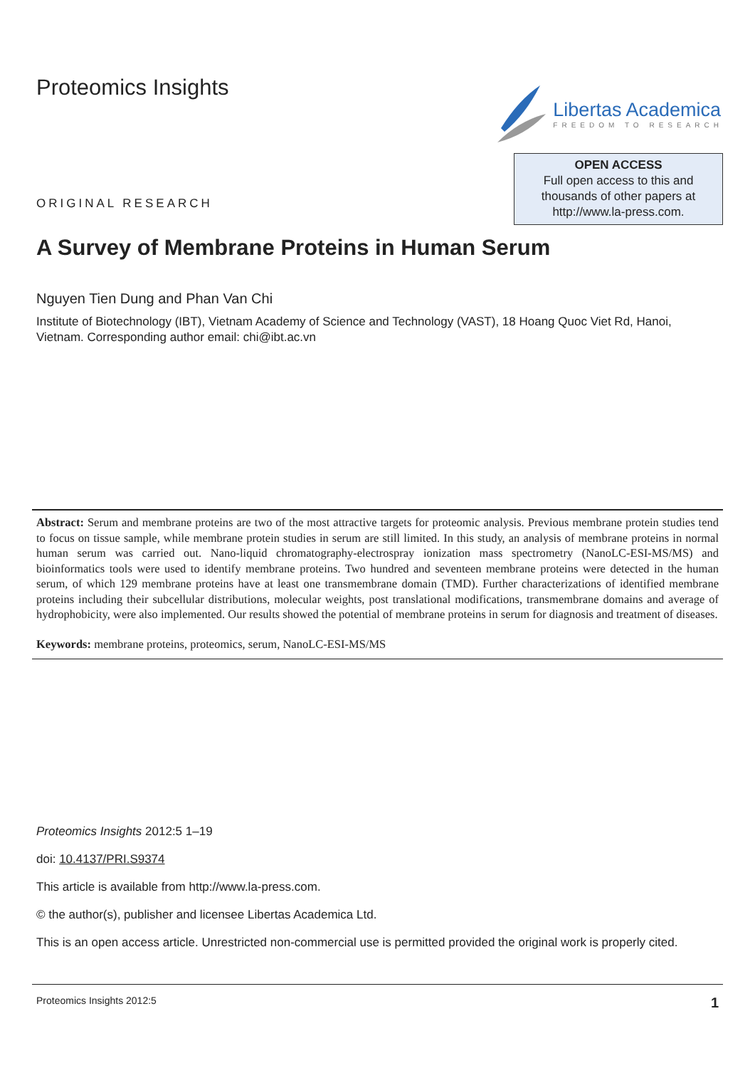Proteomics Insights Libertas Academica
FREEDOM TO RESEARCH
ORIGINAL RESEARCH
OPEN ACCESS
Full open access to this and
thousands of other papers at
http://www.la-press.com.
A Survey of Membrane Proteins in Human Serum
Nguyen Tien Dung and Phan Van Chi
Institute of Biotechnology (IBT), Vietnam Academy of Science and Technology (VAST), 18 Hoang Quoc Viet Rd, Hanoi, Vietnam. Corresponding author email: chi@ibt.ac.vn
Abstract: Serum and membrane proteins are two of the most attractive targets for proteomic analysis. Previous membrane protein studies tend to focus on tissue sample, while membrane protein studies in serum are still limited. In this study, an analysis of membrane proteins in normal human serum was carried out. Nano-liquid chromatography-electrospray ionization mass spectrometry (NanoLC-ESI-MS/MS) and bioinformatics tools were used to identify membrane proteins. Two hundred and seventeen membrane proteins were detected in the human serum, of which 129 membrane proteins have at least one transmembrane domain (TMD). Further characterizations of identified membrane proteins including their subcellular distributions, molecular weights, post translational modifications, transmembrane domains and average of hydrophobicity, were also implemented. Our results showed the potential of membrane proteins in serum for diagnosis and treatment of diseases.
Keywords: membrane proteins, proteomics, serum, NanoLC-ESI-MS/MS
Proteomics Insights 2012:5 1–19
doi: 10.4137/PRI.S9374
This article is available from http://www.la-press.com.
© the author(s), publisher and licensee Libertas Academica Ltd.
This is an open access article. Unrestricted non-commercial use is permitted provided the original work is properly cited.
Proteomics Insights 2012:5 1